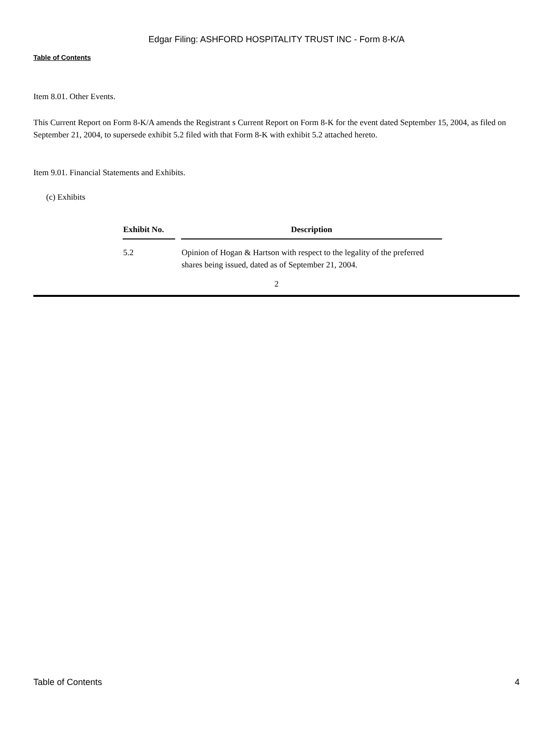Edgar Filing: ASHFORD HOSPITALITY TRUST INC - Form 8-K/A
Table of Contents
Item 8.01. Other Events.
This Current Report on Form 8-K/A amends the Registrant s Current Report on Form 8-K for the event dated September 15, 2004, as filed on September 21, 2004, to supersede exhibit 5.2 filed with that Form 8-K with exhibit 5.2 attached hereto.
Item 9.01. Financial Statements and Exhibits.
(c) Exhibits
| Exhibit No. | Description |
| --- | --- |
| 5.2 | Opinion of Hogan & Hartson with respect to the legality of the preferred shares being issued, dated as of September 21, 2004. |
2
Table of Contents 4